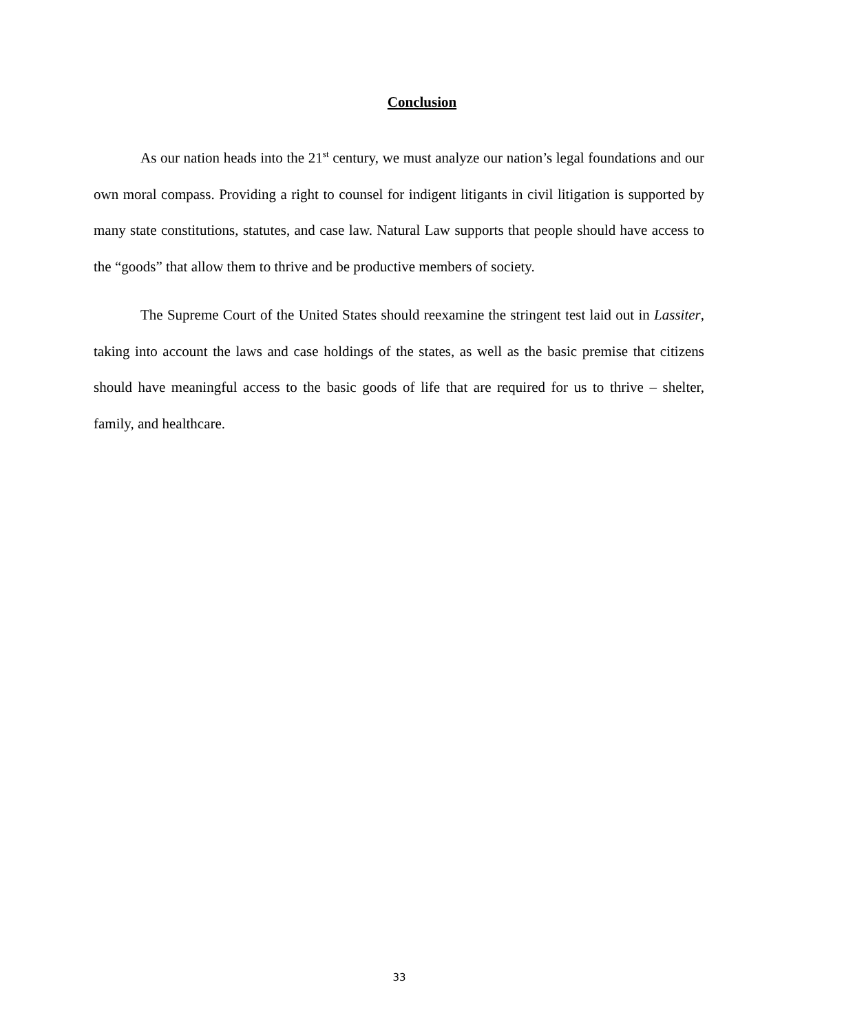Conclusion
As our nation heads into the 21<sup>st</sup> century, we must analyze our nation’s legal foundations and our own moral compass. Providing a right to counsel for indigent litigants in civil litigation is supported by many state constitutions, statutes, and case law. Natural Law supports that people should have access to the “goods” that allow them to thrive and be productive members of society.
The Supreme Court of the United States should reexamine the stringent test laid out in Lassiter, taking into account the laws and case holdings of the states, as well as the basic premise that citizens should have meaningful access to the basic goods of life that are required for us to thrive – shelter, family, and healthcare.
33